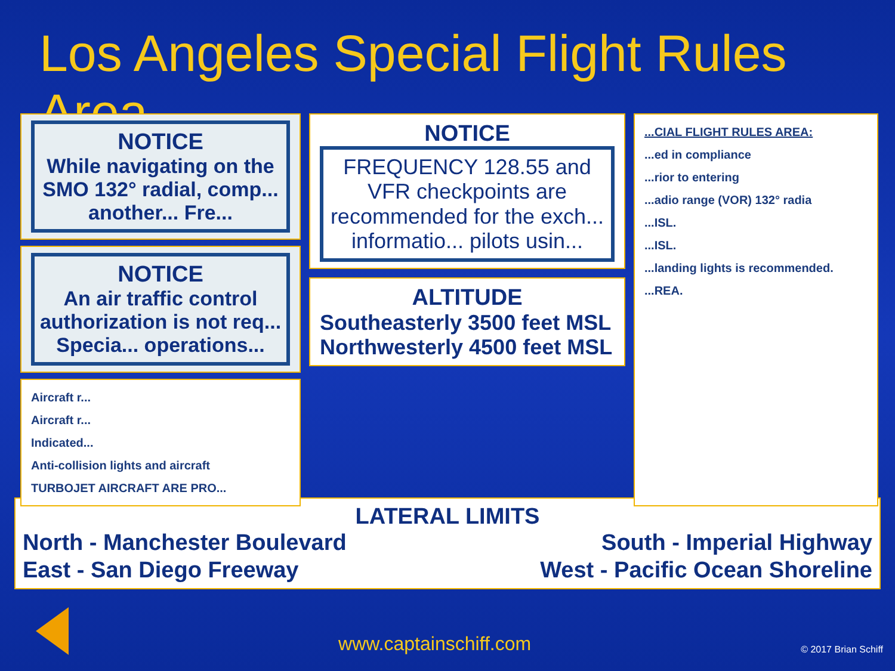Los Angeles Special Flight Rules Area
NOTICE
While navigating on the SMO 132° radial, comp... another... Fre...
NOTICE
An air traffic control authorization is not req... Specia... operations...
Aircraft r...
Aircraft r...
Indicated...
Anti-collision lights and aircraft
TURBOJET AIRCRAFT ARE PRO...
NOTICE
FREQUENCY 128.55 and VFR checkpoints are recommended for the exch... informatio... pilots usin...
ALTITUDE
Southeasterly 3500 feet MSL
Northwesterly 4500 feet MSL
...CIAL FLIGHT RULES AREA:
...ed in compliance
...rior to entering
...adio range (VOR) 132° radia
...ISL.
...ISL.
...landing lights is recommended.
...REA.
LATERAL LIMITS
North - Manchester Boulevard South - Imperial Highway
East - San Diego Freeway West - Pacific Ocean Shoreline
www.captainschiff.com
© 2017 Brian Schiff